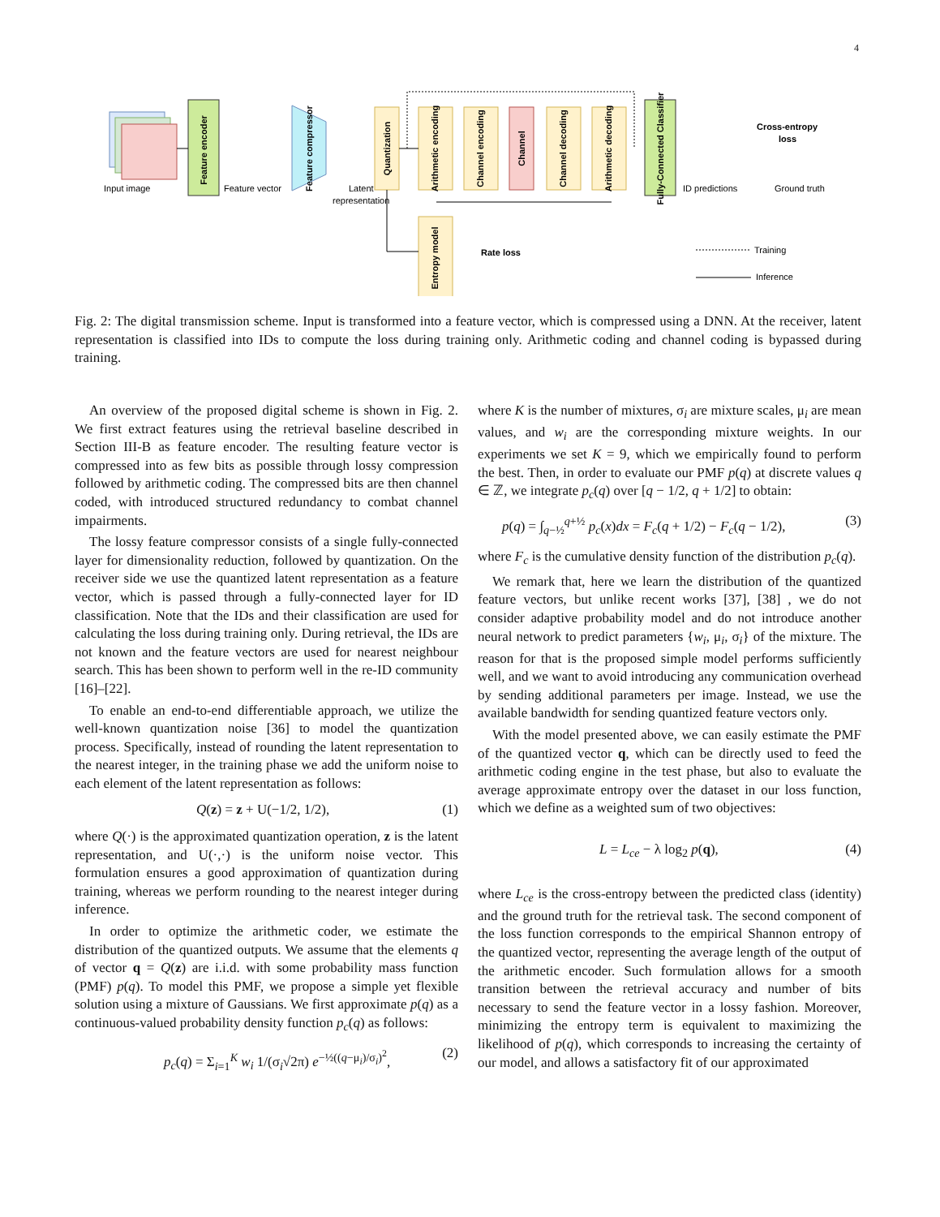4
Input image
Feature encoder
Feature vector
Feature compressor
Latent
representation
Quantization
Arithmetic encoding
Channel encoding
Channel
Channel decoding
Arithmetic decoding
Fully-Connected Classifier
ID predictions
Cross-entropy
loss
Ground truth
Entropy model
Rate loss
Training
Inference
Fig. 2: The digital transmission scheme. Input is transformed into a feature vector, which is compressed using a DNN. At the receiver, latent representation is classified into IDs to compute the loss during training only. Arithmetic coding and channel coding is bypassed during training.
An overview of the proposed digital scheme is shown in Fig. 2. We first extract features using the retrieval baseline described in Section III-B as feature encoder. The resulting feature vector is compressed into as few bits as possible through lossy compression followed by arithmetic coding. The compressed bits are then channel coded, with introduced structured redundancy to combat channel impairments.
The lossy feature compressor consists of a single fully-connected layer for dimensionality reduction, followed by quantization. On the receiver side we use the quantized latent representation as a feature vector, which is passed through a fully-connected layer for ID classification. Note that the IDs and their classification are used for calculating the loss during training only. During retrieval, the IDs are not known and the feature vectors are used for nearest neighbour search. This has been shown to perform well in the re-ID community [16]–[22].
To enable an end-to-end differentiable approach, we utilize the well-known quantization noise [36] to model the quantization process. Specifically, instead of rounding the latent representation to the nearest integer, in the training phase we add the uniform noise to each element of the latent representation as follows:
Q(z) = z + U(−1/2, 1/2), (1)
where Q(·) is the approximated quantization operation, z is the latent representation, and U(·,·) is the uniform noise vector. This formulation ensures a good approximation of quantization during training, whereas we perform rounding to the nearest integer during inference.
In order to optimize the arithmetic coder, we estimate the distribution of the quantized outputs. We assume that the elements q of vector q = Q(z) are i.i.d. with some probability mass function (PMF) p(q). To model this PMF, we propose a simple yet flexible solution using a mixture of Gaussians. We first approximate p(q) as a continuous-valued probability density function p<sub>c</sub>(q) as follows:
p<sub>c</sub>(q) = Σ<sub>i=1</sub><sup>K</sup> w<sub>i</sub> 1/(σ<sub>i</sub>√2π) e<sup>−½((q−μ<sub>i</sub>)/σ<sub>i</sub>)<sup>2</sup></sup>, (2)
where K is the number of mixtures, σ<sub>i</sub> are mixture scales, μ<sub>i</sub> are mean values, and w<sub>i</sub> are the corresponding mixture weights. In our experiments we set K = 9, which we empirically found to perform the best. Then, in order to evaluate our PMF p(q) at discrete values q ∈ ℤ, we integrate p<sub>c</sub>(q) over [q − 1/2, q + 1/2] to obtain:
p(q) = ∫<sub>q−½</sub><sup>q+½</sup> p<sub>c</sub>(x)dx = F<sub>c</sub>(q + 1/2) − F<sub>c</sub>(q − 1/2), (3)
where F<sub>c</sub> is the cumulative density function of the distribution p<sub>c</sub>(q).
We remark that, here we learn the distribution of the quantized feature vectors, but unlike recent works [37], [38] , we do not consider adaptive probability model and do not introduce another neural network to predict parameters {w<sub>i</sub>, μ<sub>i</sub>, σ<sub>i</sub>} of the mixture. The reason for that is the proposed simple model performs sufficiently well, and we want to avoid introducing any communication overhead by sending additional parameters per image. Instead, we use the available bandwidth for sending quantized feature vectors only.
With the model presented above, we can easily estimate the PMF of the quantized vector q, which can be directly used to feed the arithmetic coding engine in the test phase, but also to evaluate the average approximate entropy over the dataset in our loss function, which we define as a weighted sum of two objectives:
L = L<sub>ce</sub> − λ log<sub>2</sub> p(q), (4)
where L<sub>ce</sub> is the cross-entropy between the predicted class (identity) and the ground truth for the retrieval task. The second component of the loss function corresponds to the empirical Shannon entropy of the quantized vector, representing the average length of the output of the arithmetic encoder. Such formulation allows for a smooth transition between the retrieval accuracy and number of bits necessary to send the feature vector in a lossy fashion. Moreover, minimizing the entropy term is equivalent to maximizing the likelihood of p(q), which corresponds to increasing the certainty of our model, and allows a satisfactory fit of our approximated